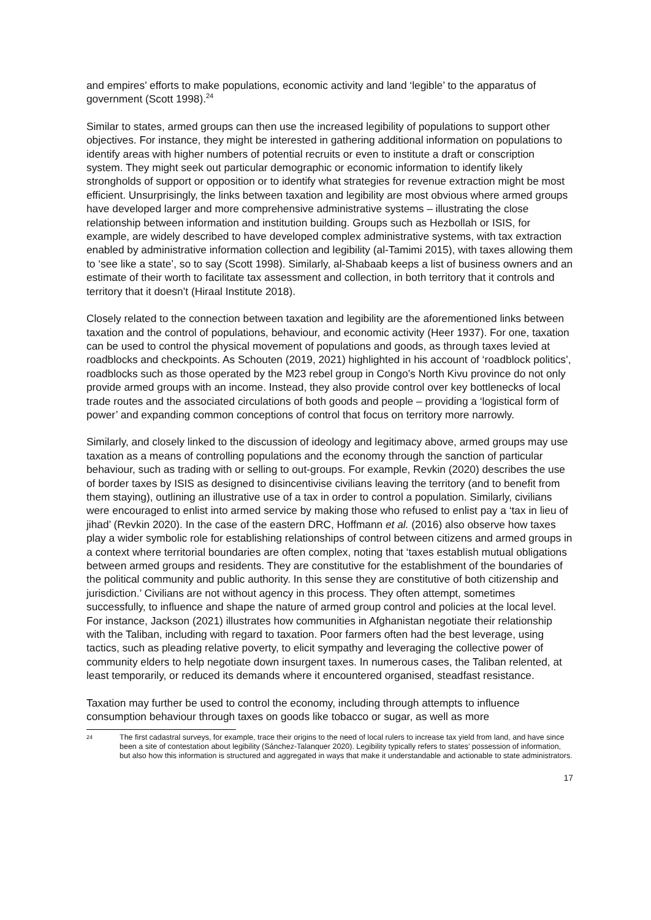and empires’ efforts to make populations, economic activity and land ‘legible’ to the apparatus of government (Scott 1998).<sup>24</sup>
Similar to states, armed groups can then use the increased legibility of populations to support other objectives. For instance, they might be interested in gathering additional information on populations to identify areas with higher numbers of potential recruits or even to institute a draft or conscription system. They might seek out particular demographic or economic information to identify likely strongholds of support or opposition or to identify what strategies for revenue extraction might be most efficient. Unsurprisingly, the links between taxation and legibility are most obvious where armed groups have developed larger and more comprehensive administrative systems – illustrating the close relationship between information and institution building. Groups such as Hezbollah or ISIS, for example, are widely described to have developed complex administrative systems, with tax extraction enabled by administrative information collection and legibility (al-Tamimi 2015), with taxes allowing them to ‘see like a state’, so to say (Scott 1998). Similarly, al-Shabaab keeps a list of business owners and an estimate of their worth to facilitate tax assessment and collection, in both territory that it controls and territory that it doesn’t (Hiraal Institute 2018).
Closely related to the connection between taxation and legibility are the aforementioned links between taxation and the control of populations, behaviour, and economic activity (Heer 1937). For one, taxation can be used to control the physical movement of populations and goods, as through taxes levied at roadblocks and checkpoints. As Schouten (2019, 2021) highlighted in his account of ‘roadblock politics’, roadblocks such as those operated by the M23 rebel group in Congo’s North Kivu province do not only provide armed groups with an income. Instead, they also provide control over key bottlenecks of local trade routes and the associated circulations of both goods and people – providing a ‘logistical form of power’ and expanding common conceptions of control that focus on territory more narrowly.
Similarly, and closely linked to the discussion of ideology and legitimacy above, armed groups may use taxation as a means of controlling populations and the economy through the sanction of particular behaviour, such as trading with or selling to out-groups. For example, Revkin (2020) describes the use of border taxes by ISIS as designed to disincentivise civilians leaving the territory (and to benefit from them staying), outlining an illustrative use of a tax in order to control a population. Similarly, civilians were encouraged to enlist into armed service by making those who refused to enlist pay a ‘tax in lieu of jihad’ (Revkin 2020). In the case of the eastern DRC, Hoffmann et al. (2016) also observe how taxes play a wider symbolic role for establishing relationships of control between citizens and armed groups in a context where territorial boundaries are often complex, noting that ‘taxes establish mutual obligations between armed groups and residents. They are constitutive for the establishment of the boundaries of the political community and public authority. In this sense they are constitutive of both citizenship and jurisdiction.’ Civilians are not without agency in this process. They often attempt, sometimes successfully, to influence and shape the nature of armed group control and policies at the local level. For instance, Jackson (2021) illustrates how communities in Afghanistan negotiate their relationship with the Taliban, including with regard to taxation. Poor farmers often had the best leverage, using tactics, such as pleading relative poverty, to elicit sympathy and leveraging the collective power of community elders to help negotiate down insurgent taxes. In numerous cases, the Taliban relented, at least temporarily, or reduced its demands where it encountered organised, steadfast resistance.
Taxation may further be used to control the economy, including through attempts to influence consumption behaviour through taxes on goods like tobacco or sugar, as well as more
24
The first cadastral surveys, for example, trace their origins to the need of local rulers to increase tax yield from land, and have since been a site of contestation about legibility (Sánchez-Talanquer 2020). Legibility typically refers to states’ possession of information, but also how this information is structured and aggregated in ways that make it understandable and actionable to state administrators.
17